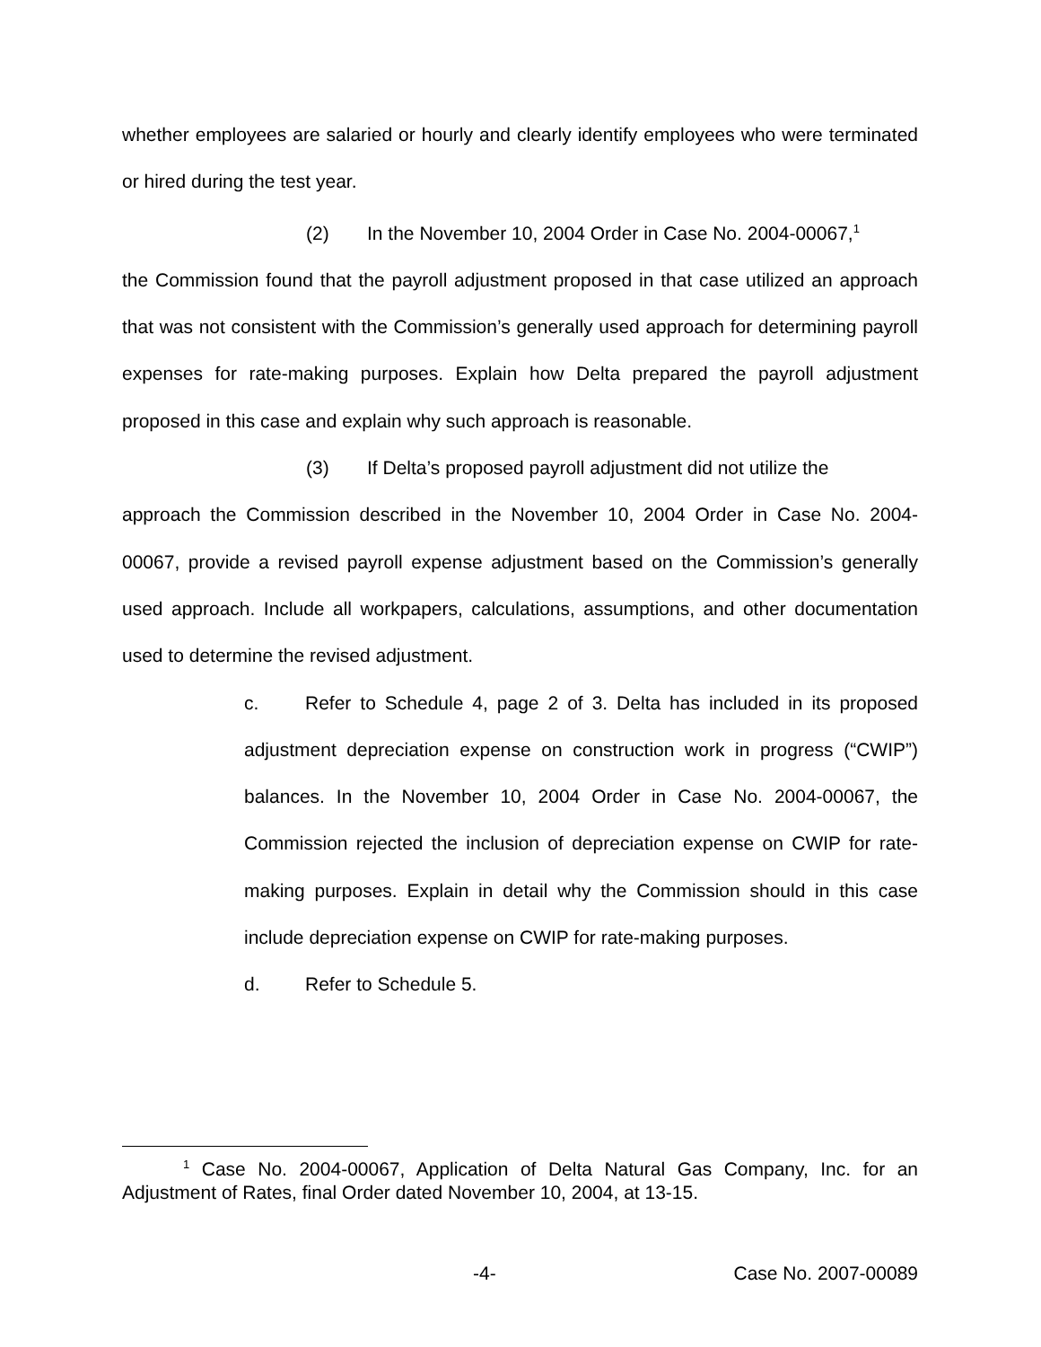whether employees are salaried or hourly and clearly identify employees who were terminated or hired during the test year.
(2) In the November 10, 2004 Order in Case No. 2004-00067,<sup>1</sup>
the Commission found that the payroll adjustment proposed in that case utilized an approach that was not consistent with the Commission’s generally used approach for determining payroll expenses for rate-making purposes. Explain how Delta prepared the payroll adjustment proposed in this case and explain why such approach is reasonable.
(3) If Delta’s proposed payroll adjustment did not utilize the
approach the Commission described in the November 10, 2004 Order in Case No. 2004-00067, provide a revised payroll expense adjustment based on the Commission’s generally used approach. Include all workpapers, calculations, assumptions, and other documentation used to determine the revised adjustment.
c. Refer to Schedule 4, page 2 of 3. Delta has included in its proposed adjustment depreciation expense on construction work in progress (“CWIP”) balances. In the November 10, 2004 Order in Case No. 2004-00067, the Commission rejected the inclusion of depreciation expense on CWIP for rate-making purposes. Explain in detail why the Commission should in this case include depreciation expense on CWIP for rate-making purposes.
d. Refer to Schedule 5.
<sup>1</sup> Case No. 2004-00067, Application of Delta Natural Gas Company, Inc. for an Adjustment of Rates, final Order dated November 10, 2004, at 13-15.
-4- Case No. 2007-00089